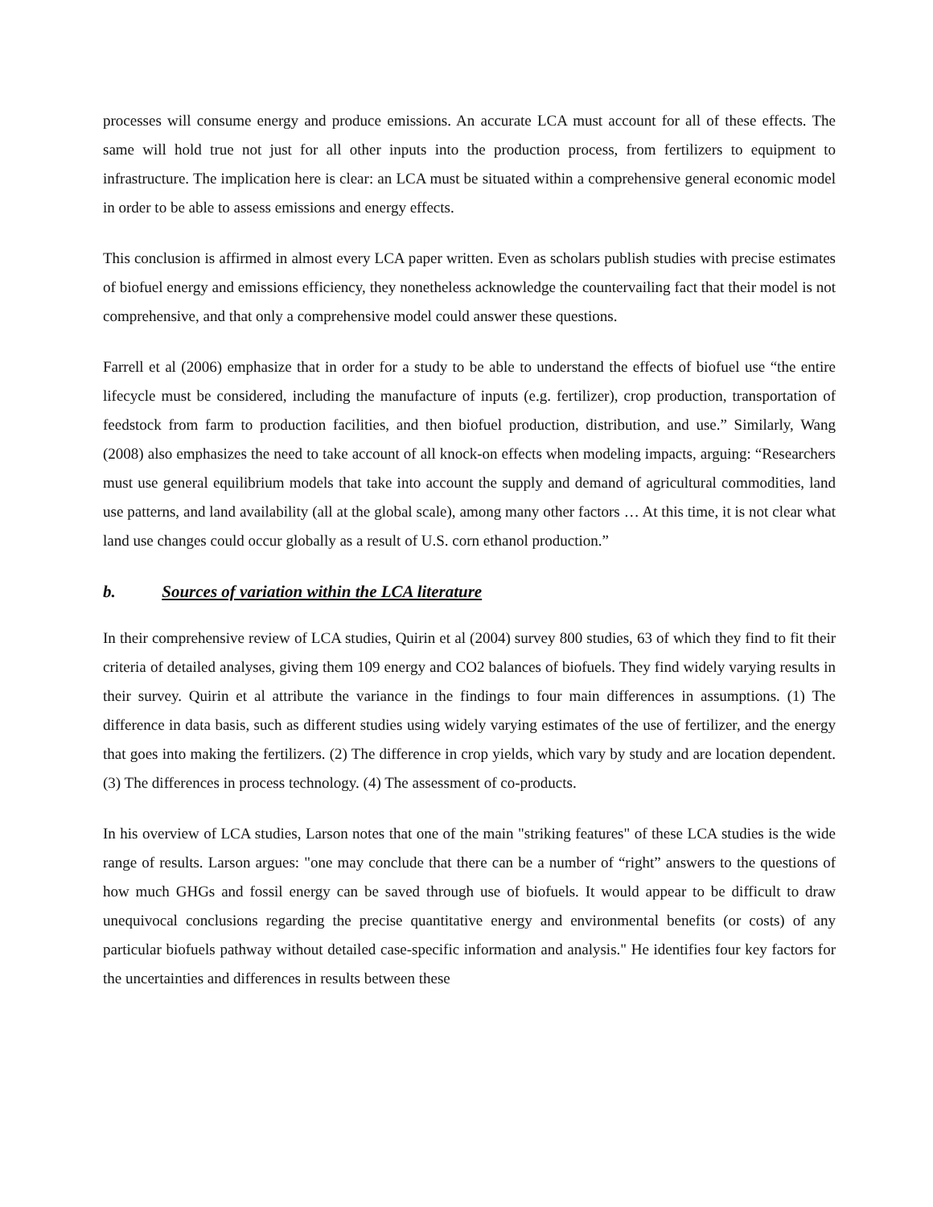processes will consume energy and produce emissions. An accurate LCA must account for all of these effects. The same will hold true not just for all other inputs into the production process, from fertilizers to equipment to infrastructure. The implication here is clear: an LCA must be situated within a comprehensive general economic model in order to be able to assess emissions and energy effects.
This conclusion is affirmed in almost every LCA paper written. Even as scholars publish studies with precise estimates of biofuel energy and emissions efficiency, they nonetheless acknowledge the countervailing fact that their model is not comprehensive, and that only a comprehensive model could answer these questions.
Farrell et al (2006) emphasize that in order for a study to be able to understand the effects of biofuel use “the entire lifecycle must be considered, including the manufacture of inputs (e.g. fertilizer), crop production, transportation of feedstock from farm to production facilities, and then biofuel production, distribution, and use.” Similarly, Wang (2008) also emphasizes the need to take account of all knock-on effects when modeling impacts, arguing: “Researchers must use general equilibrium models that take into account the supply and demand of agricultural commodities, land use patterns, and land availability (all at the global scale), among many other factors … At this time, it is not clear what land use changes could occur globally as a result of U.S. corn ethanol production.”
b. Sources of variation within the LCA literature
In their comprehensive review of LCA studies, Quirin et al (2004) survey 800 studies, 63 of which they find to fit their criteria of detailed analyses, giving them 109 energy and CO2 balances of biofuels. They find widely varying results in their survey. Quirin et al attribute the variance in the findings to four main differences in assumptions. (1) The difference in data basis, such as different studies using widely varying estimates of the use of fertilizer, and the energy that goes into making the fertilizers. (2) The difference in crop yields, which vary by study and are location dependent. (3) The differences in process technology. (4) The assessment of co-products.
In his overview of LCA studies, Larson notes that one of the main "striking features" of these LCA studies is the wide range of results. Larson argues: "one may conclude that there can be a number of “right” answers to the questions of how much GHGs and fossil energy can be saved through use of biofuels. It would appear to be difficult to draw unequivocal conclusions regarding the precise quantitative energy and environmental benefits (or costs) of any particular biofuels pathway without detailed case-specific information and analysis." He identifies four key factors for the uncertainties and differences in results between these